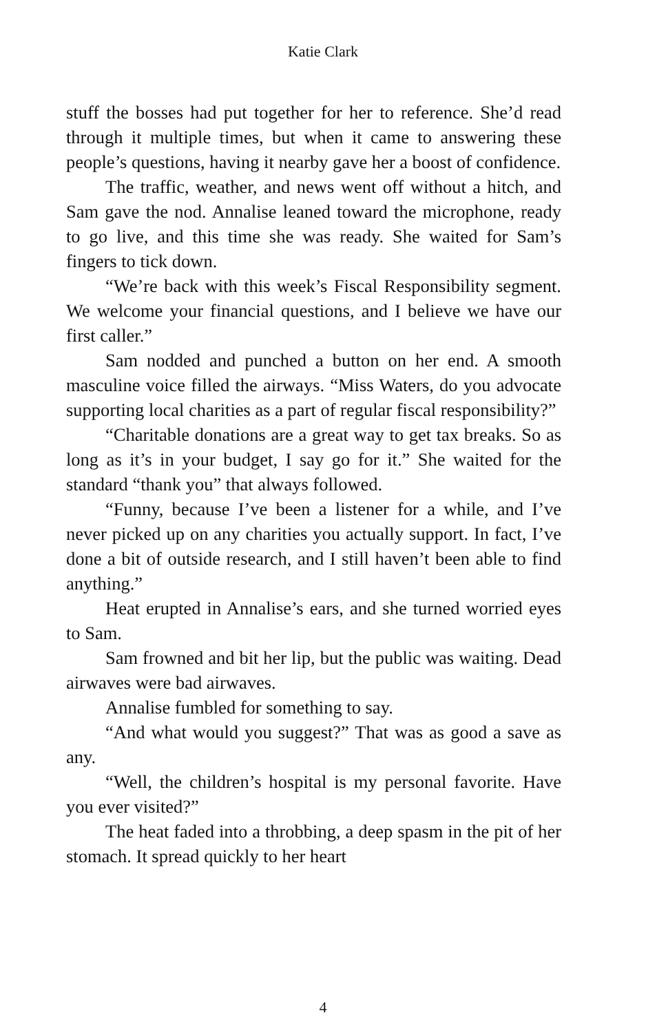Katie Clark
stuff the bosses had put together for her to reference. She’d read through it multiple times, but when it came to answering these people’s questions, having it nearby gave her a boost of confidence.
The traffic, weather, and news went off without a hitch, and Sam gave the nod. Annalise leaned toward the microphone, ready to go live, and this time she was ready. She waited for Sam’s fingers to tick down.
“We’re back with this week’s Fiscal Responsibility segment. We welcome your financial questions, and I believe we have our first caller.”
Sam nodded and punched a button on her end. A smooth masculine voice filled the airways. “Miss Waters, do you advocate supporting local charities as a part of regular fiscal responsibility?”
“Charitable donations are a great way to get tax breaks. So as long as it’s in your budget, I say go for it.” She waited for the standard “thank you” that always followed.
“Funny, because I’ve been a listener for a while, and I’ve never picked up on any charities you actually support. In fact, I’ve done a bit of outside research, and I still haven’t been able to find anything.”
Heat erupted in Annalise’s ears, and she turned worried eyes to Sam.
Sam frowned and bit her lip, but the public was waiting. Dead airwaves were bad airwaves.
Annalise fumbled for something to say.
“And what would you suggest?” That was as good a save as any.
“Well, the children’s hospital is my personal favorite. Have you ever visited?”
The heat faded into a throbbing, a deep spasm in the pit of her stomach. It spread quickly to her heart
4